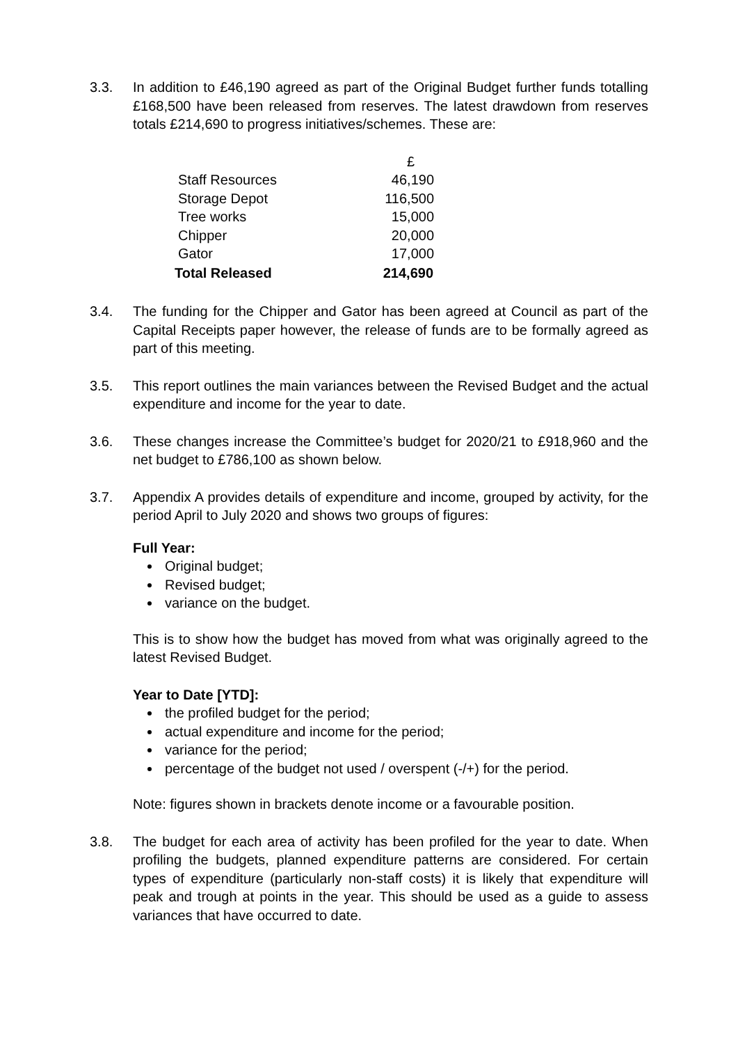3.3. In addition to £46,190 agreed as part of the Original Budget further funds totalling £168,500 have been released from reserves. The latest drawdown from reserves totals £214,690 to progress initiatives/schemes. These are:
| | £ |
| Staff Resources | 46,190 |
| Storage Depot | 116,500 |
| Tree works | 15,000 |
| Chipper | 20,000 |
| Gator | 17,000 |
| Total Released | 214,690 |
3.4. The funding for the Chipper and Gator has been agreed at Council as part of the Capital Receipts paper however, the release of funds are to be formally agreed as part of this meeting.
3.5. This report outlines the main variances between the Revised Budget and the actual expenditure and income for the year to date.
3.6. These changes increase the Committee’s budget for 2020/21 to £918,960 and the net budget to £786,100 as shown below.
3.7. Appendix A provides details of expenditure and income, grouped by activity, for the period April to July 2020 and shows two groups of figures:
Full Year:
Original budget;
Revised budget;
variance on the budget.
This is to show how the budget has moved from what was originally agreed to the latest Revised Budget.
Year to Date [YTD]:
the profiled budget for the period;
actual expenditure and income for the period;
variance for the period;
percentage of the budget not used / overspent (-/+) for the period.
Note: figures shown in brackets denote income or a favourable position.
3.8. The budget for each area of activity has been profiled for the year to date. When profiling the budgets, planned expenditure patterns are considered. For certain types of expenditure (particularly non-staff costs) it is likely that expenditure will peak and trough at points in the year. This should be used as a guide to assess variances that have occurred to date.